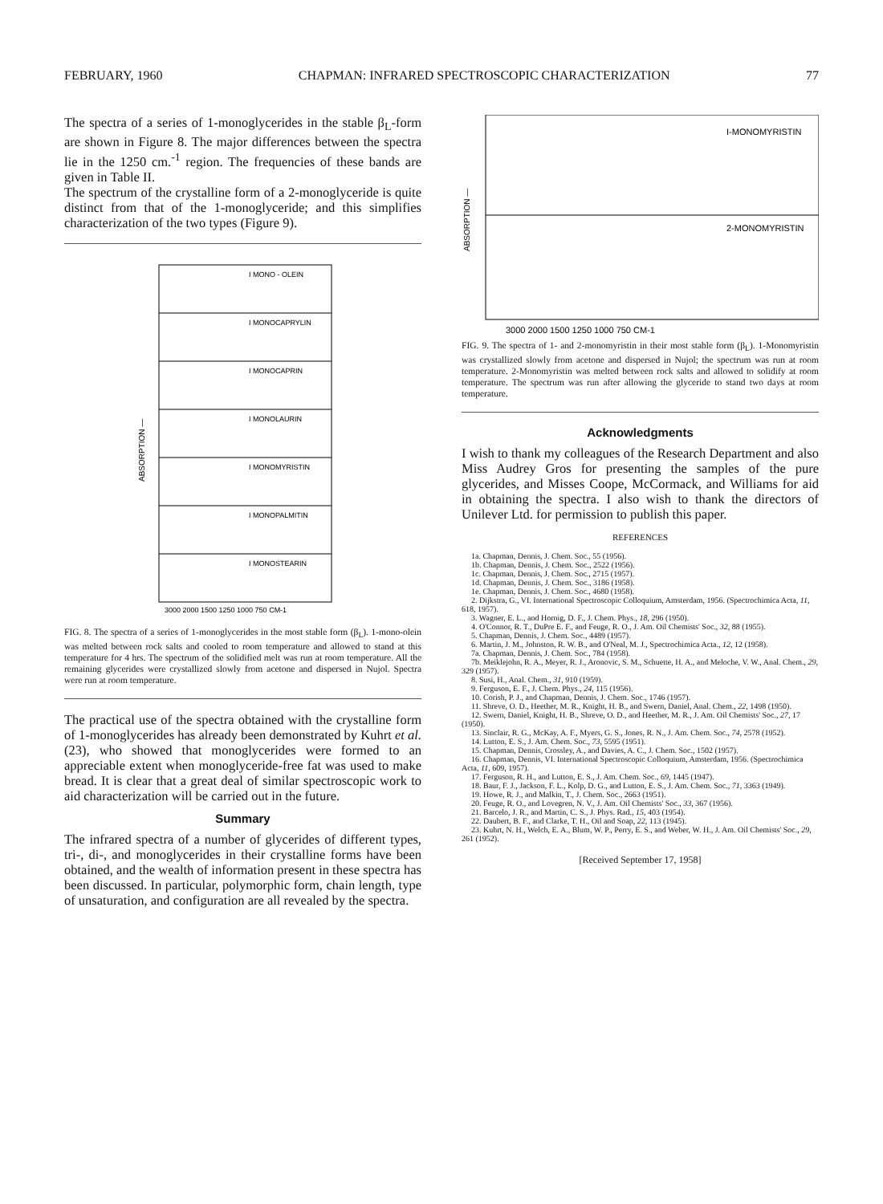FEBRUARY, 1960 CHAPMAN: INFRARED SPECTROSCOPIC CHARACTERIZATION 77
The spectra of a series of 1-monoglycerides in the stable β<sub>L</sub>-form are shown in Figure 8. The major differences between the spectra lie in the 1250 cm.<sup>-1</sup> region. The frequencies of these bands are given in Table II.
The spectrum of the crystalline form of a 2-monoglyceride is quite distinct from that of the 1-monoglyceride; and this simplifies characterization of the two types (Figure 9).
ABSORPTION —
I MONO - OLEIN
I MONOCAPRYLIN
I MONOCAPRIN
I MONOLAURIN
I MONOMYRISTIN
I MONOPALMITIN
I MONOSTEARIN
3000 2000 1500 1250 1000 750 CM-1
FIG. 8. The spectra of a series of 1-monoglycerides in the most stable form (β<sub>L</sub>). 1-mono-olein was melted between rock salts and cooled to room temperature and allowed to stand at this temperature for 4 hrs. The spectrum of the solidified melt was run at room temperature. All the remaining glycerides were crystallized slowly from acetone and dispersed in Nujol. Spectra were run at room temperature.
The practical use of the spectra obtained with the crystalline form of 1-monoglycerides has already been demonstrated by Kuhrt et al. (23), who showed that monoglycerides were formed to an appreciable extent when monoglyceride-free fat was used to make bread. It is clear that a great deal of similar spectroscopic work to aid characterization will be carried out in the future.
Summary
The infrared spectra of a number of glycerides of different types, tri-, di-, and monoglycerides in their crystalline forms have been obtained, and the wealth of information present in these spectra has been discussed. In particular, polymorphic form, chain length, type of unsaturation, and configuration are all revealed by the spectra.
ABSORPTION —
I-MONOMYRISTIN
2-MONOMYRISTIN
3000 2000 1500 1250 1000 750 CM-1
FIG. 9. The spectra of 1- and 2-monomyristin in their most stable form (β<sub>L</sub>). 1-Monomyristin was crystallized slowly from acetone and dispersed in Nujol; the spectrum was run at room temperature. 2-Monomyristin was melted between rock salts and allowed to solidify at room temperature. The spectrum was run after allowing the glyceride to stand two days at room temperature.
Acknowledgments
I wish to thank my colleagues of the Research Department and also Miss Audrey Gros for presenting the samples of the pure glycerides, and Misses Coope, McCormack, and Williams for aid in obtaining the spectra. I also wish to thank the directors of Unilever Ltd. for permission to publish this paper.
REFERENCES
1a. Chapman, Dennis, J. Chem. Soc., 55 (1956).
1b. Chapman, Dennis, J. Chem. Soc., 2522 (1956).
1c. Chapman, Dennis, J. Chem. Soc., 2715 (1957).
1d. Chapman, Dennis, J. Chem. Soc., 3186 (1958).
1e. Chapman, Dennis, J. Chem. Soc., 4680 (1958).
2. Dijkstra, G., VI. International Spectroscopic Colloquium, Amsterdam, 1956. (Spectrochimica Acta, 11, 618, 1957).
3. Wagner, E. L., and Hornig, D. F., J. Chem. Phys., 18, 296 (1950).
4. O'Connor, R. T., DuPre E. F., and Feuge, R. O., J. Am. Oil Chemists' Soc., 32, 88 (1955).
5. Chapman, Dennis, J. Chem. Soc., 4489 (1957).
6. Martin, J. M., Johnston, R. W. B., and O'Neal, M. J., Spectrochimica Acta., 12, 12 (1958).
7a. Chapman, Dennis, J. Chem. Soc., 784 (1958).
7b. Meiklejohn, R. A., Meyer, R. J., Aronovic, S. M., Schuette, H. A., and Meloche, V. W., Anal. Chem., 29, 329 (1957).
8. Susi, H., Anal. Chem., 31, 910 (1959).
9. Ferguson, E. F., J. Chem. Phys., 24, 115 (1956).
10. Corish, P. J., and Chapman, Dennis, J. Chem. Soc., 1746 (1957).
11. Shreve, O. D., Heether, M. R., Knight, H. B., and Swern, Daniel, Anal. Chem., 22, 1498 (1950).
12. Swern, Daniel, Knight, H. B., Shreve, O. D., and Heether, M. R., J. Am. Oil Chemists' Soc., 27, 17 (1950).
13. Sinclair, R. G., McKay, A. F., Myers, G. S., Jones, R. N., J. Am. Chem. Soc., 74, 2578 (1952).
14. Lutton, E. S., J. Am. Chem. Soc., 73, 5595 (1951).
15. Chapman, Dennis, Crossley, A., and Davies, A. C., J. Chem. Soc., 1502 (1957).
16. Chapman, Dennis, VI. International Spectroscopic Colloquium, Amsterdam, 1956. (Spectrochimica Acta, 11, 609, 1957).
17. Ferguson, R. H., and Lutton, E. S., J. Am. Chem. Soc., 69, 1445 (1947).
18. Baur, F. J., Jackson, F. L., Kolp, D. G., and Lutton, E. S., J. Am. Chem. Soc., 71, 3363 (1949).
19. Howe, R. J., and Malkin, T., J. Chem. Soc., 2663 (1951).
20. Feuge, R. O., and Lovegren, N. V., J. Am. Oil Chemists' Soc., 33, 367 (1956).
21. Barcelo, J. R., and Martin, C. S., J. Phys. Rad., 15, 403 (1954).
22. Daubert, B. F., and Clarke, T. H., Oil and Soap, 22, 113 (1945).
23. Kuhrt, N. H., Welch, E. A., Blum, W. P., Perry, E. S., and Weber, W. H., J. Am. Oil Chemists' Soc., 29, 261 (1952).
[Received September 17, 1958]